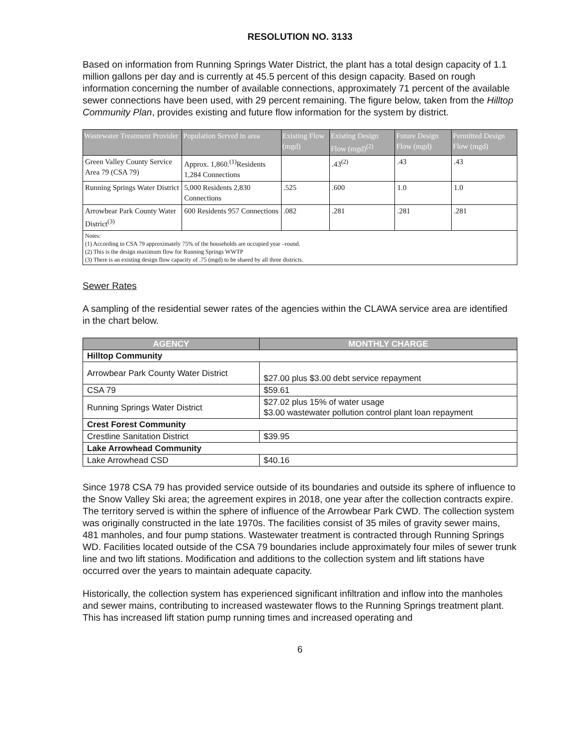RESOLUTION NO. 3133
Based on information from Running Springs Water District, the plant has a total design capacity of 1.1 million gallons per day and is currently at 45.5 percent of this design capacity. Based on rough information concerning the number of available connections, approximately 71 percent of the available sewer connections have been used, with 29 percent remaining. The figure below, taken from the Hilltop Community Plan, provides existing and future flow information for the system by district.
| Wastewater Treatment Provider | Population Served in area | Existing Flow (mgd) | Existing Design Flow (mgd)<sup>(2)</sup> | Future Design Flow (mgd) | Permitted Design Flow (mgd) |
| --- | --- | --- | --- | --- | --- |
| Green Valley County Service Area 79 (CSA 79) | Approx. 1,860.<sup>(1)</sup>Residents 1,284 Connections | | .43<sup>(2)</sup> | .43 | .43 |
| Running Springs Water District | 5,000 Residents 2,830 Connections | .525 | .600 | 1.0 | 1.0 |
| Arrowbear Park County Water District<sup>(3)</sup> | 600 Residents 957 Connections | .082 | .281 | .281 | .281 |
| Notes: (1) According to CSA 79 approximately 75% of the households are occupied year –round. (2) This is the design maximum flow for Running Springs WWTP (3) There is an existing design flow capacity of .75 (mgd) to be shared by all three districts. | | | | | |
Sewer Rates
A sampling of the residential sewer rates of the agencies within the CLAWA service area are identified in the chart below.
| AGENCY | MONTHLY CHARGE |
| --- | --- |
| Hilltop Community | |
| Arrowbear Park County Water District | $27.00 plus $3.00 debt service repayment |
| CSA 79 | $59.61 |
| Running Springs Water District | $27.02 plus 15% of water usage $3.00 wastewater pollution control plant loan repayment |
| Crest Forest Community | |
| Crestline Sanitation District | $39.95 |
| Lake Arrowhead Community | |
| Lake Arrowhead CSD | $40.16 |
Since 1978 CSA 79 has provided service outside of its boundaries and outside its sphere of influence to the Snow Valley Ski area; the agreement expires in 2018, one year after the collection contracts expire. The territory served is within the sphere of influence of the Arrowbear Park CWD. The collection system was originally constructed in the late 1970s. The facilities consist of 35 miles of gravity sewer mains, 481 manholes, and four pump stations. Wastewater treatment is contracted through Running Springs WD. Facilities located outside of the CSA 79 boundaries include approximately four miles of sewer trunk line and two lift stations. Modification and additions to the collection system and lift stations have occurred over the years to maintain adequate capacity.
Historically, the collection system has experienced significant infiltration and inflow into the manholes and sewer mains, contributing to increased wastewater flows to the Running Springs treatment plant. This has increased lift station pump running times and increased operating and
6